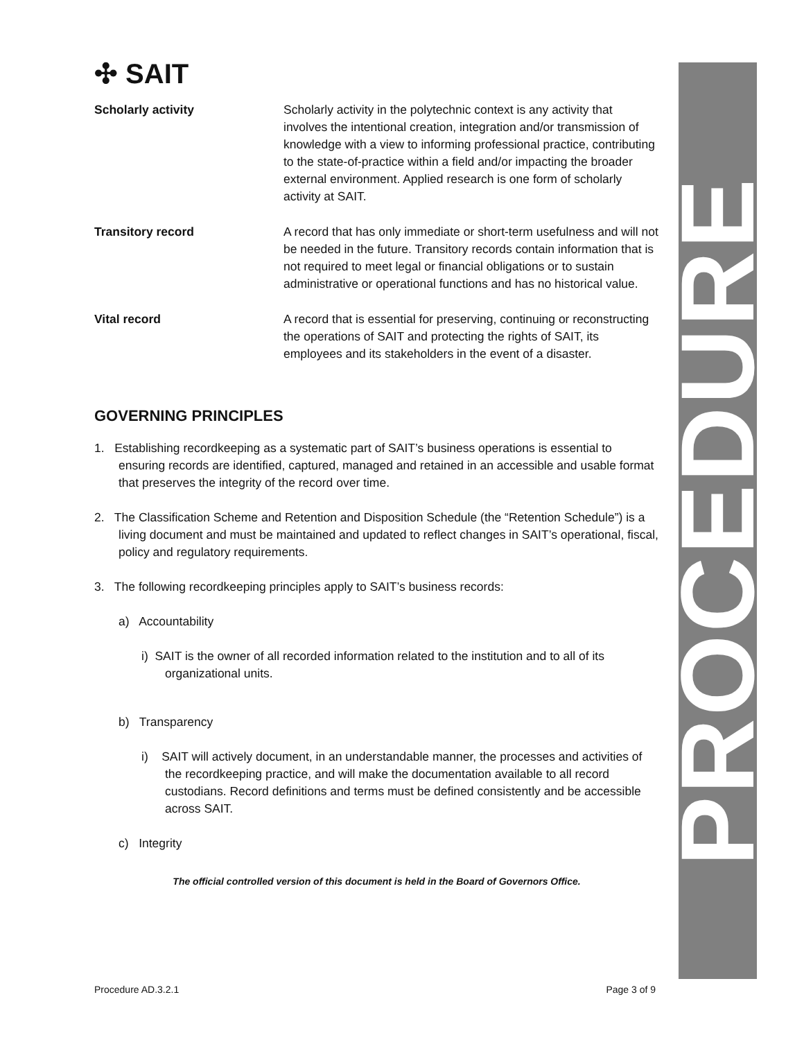PROCEDURE
✣ SAIT
| Scholarly activity | Scholarly activity in the polytechnic context is any activity that involves the intentional creation, integration and/or transmission of knowledge with a view to informing professional practice, contributing to the state-of-practice within a field and/or impacting the broader external environment. Applied research is one form of scholarly activity at SAIT. |
| Transitory record | A record that has only immediate or short-term usefulness and will not be needed in the future. Transitory records contain information that is not required to meet legal or financial obligations or to sustain administrative or operational functions and has no historical value. |
| Vital record | A record that is essential for preserving, continuing or reconstructing the operations of SAIT and protecting the rights of SAIT, its employees and its stakeholders in the event of a disaster. |
GOVERNING PRINCIPLES
1. Establishing recordkeeping as a systematic part of SAIT’s business operations is essential to ensuring records are identified, captured, managed and retained in an accessible and usable format that preserves the integrity of the record over time.
2. The Classification Scheme and Retention and Disposition Schedule (the “Retention Schedule”) is a living document and must be maintained and updated to reflect changes in SAIT’s operational, fiscal, policy and regulatory requirements.
3. The following recordkeeping principles apply to SAIT’s business records:
a) Accountability
i) SAIT is the owner of all recorded information related to the institution and to all of its organizational units.
b) Transparency
i) SAIT will actively document, in an understandable manner, the processes and activities of the recordkeeping practice, and will make the documentation available to all record custodians. Record definitions and terms must be defined consistently and be accessible across SAIT.
c) Integrity
The official controlled version of this document is held in the Board of Governors Office.
Procedure AD.3.2.1 Page 3 of 9